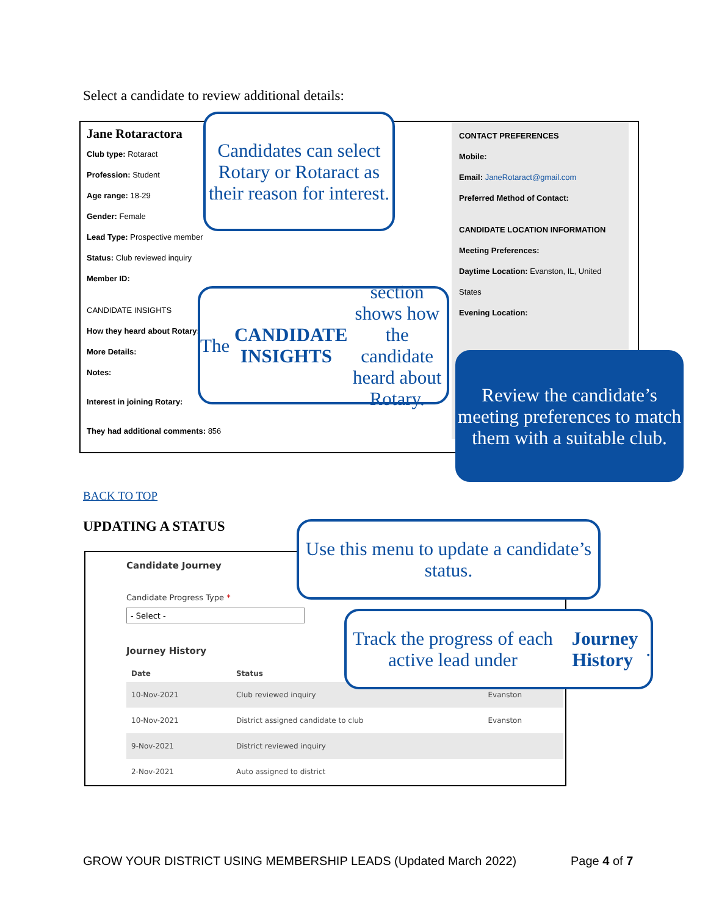Select a candidate to review additional details:
Jane Rotaractora
Club type: Rotaract
Profession: Student
Age range: 18-29
Gender: Female
Lead Type: Prospective member
Status: Club reviewed inquiry
Member ID:
CANDIDATE INSIGHTS
How they heard about Rotary:
More Details:
Notes:
Interest in joining Rotary:
They had additional comments: 856
CONTACT PREFERENCES
Mobile:
Email: JaneRotaract@gmail.com
Preferred Method of Contact:
CANDIDATE LOCATION INFORMATION
Meeting Preferences:
Daytime Location: Evanston, IL, United States
Evening Location:
Candidates can select Rotary or Rotaract as their reason for interest.
The CANDIDATE INSIGHTS section shows how the candidate heard about Rotary.
Review the candidate’s meeting preferences to match them with a suitable club.
BACK TO TOP
UPDATING A STATUS
Candidate Journey
Candidate Progress Type *
- Select -
Journey History
| Date | Status | |
| --- | --- | --- |
| 10-Nov-2021 | Club reviewed inquiry | Evanston |
| 10-Nov-2021 | District assigned candidate to club | Evanston |
| 9-Nov-2021 | District reviewed inquiry | |
| 2-Nov-2021 | Auto assigned to district | |
Use this menu to update a candidate’s status.
Track the progress of each active lead under Journey History.
GROW YOUR DISTRICT USING MEMBERSHIP LEADS (Updated March 2022)
Page 4 of 7